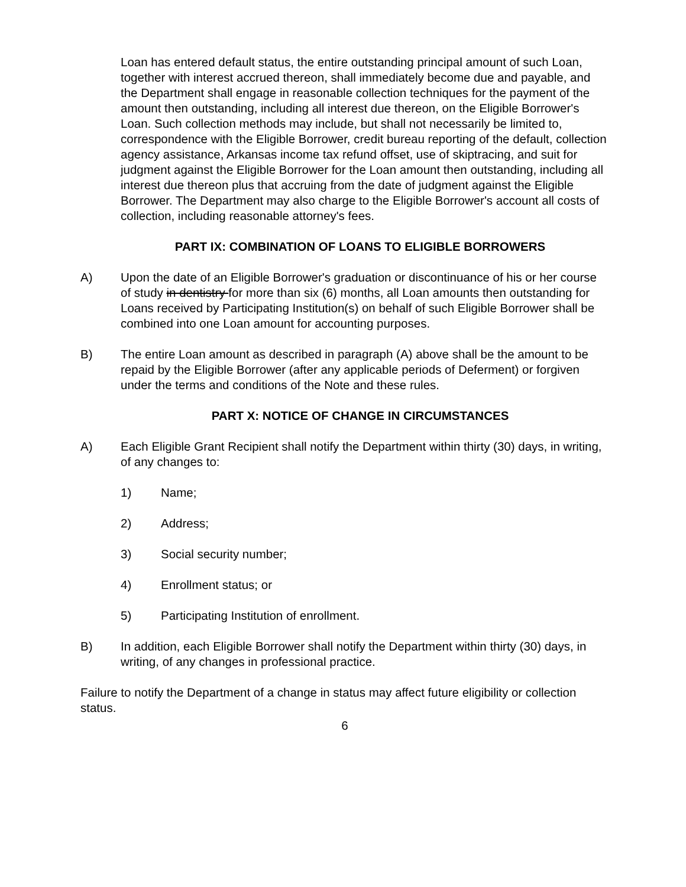Loan has entered default status, the entire outstanding principal amount of such Loan, together with interest accrued thereon, shall immediately become due and payable, and the Department shall engage in reasonable collection techniques for the payment of the amount then outstanding, including all interest due thereon, on the Eligible Borrower's Loan. Such collection methods may include, but shall not necessarily be limited to, correspondence with the Eligible Borrower, credit bureau reporting of the default, collection agency assistance, Arkansas income tax refund offset, use of skiptracing, and suit for judgment against the Eligible Borrower for the Loan amount then outstanding, including all interest due thereon plus that accruing from the date of judgment against the Eligible Borrower. The Department may also charge to the Eligible Borrower's account all costs of collection, including reasonable attorney's fees.
PART IX: COMBINATION OF LOANS TO ELIGIBLE BORROWERS
A) Upon the date of an Eligible Borrower's graduation or discontinuance of his or her course of study in dentistry for more than six (6) months, all Loan amounts then outstanding for Loans received by Participating Institution(s) on behalf of such Eligible Borrower shall be combined into one Loan amount for accounting purposes.
B) The entire Loan amount as described in paragraph (A) above shall be the amount to be repaid by the Eligible Borrower (after any applicable periods of Deferment) or forgiven under the terms and conditions of the Note and these rules.
PART X: NOTICE OF CHANGE IN CIRCUMSTANCES
A) Each Eligible Grant Recipient shall notify the Department within thirty (30) days, in writing, of any changes to:
1) Name;
2) Address;
3) Social security number;
4) Enrollment status; or
5) Participating Institution of enrollment.
B) In addition, each Eligible Borrower shall notify the Department within thirty (30) days, in writing, of any changes in professional practice.
Failure to notify the Department of a change in status may affect future eligibility or collection status.
6